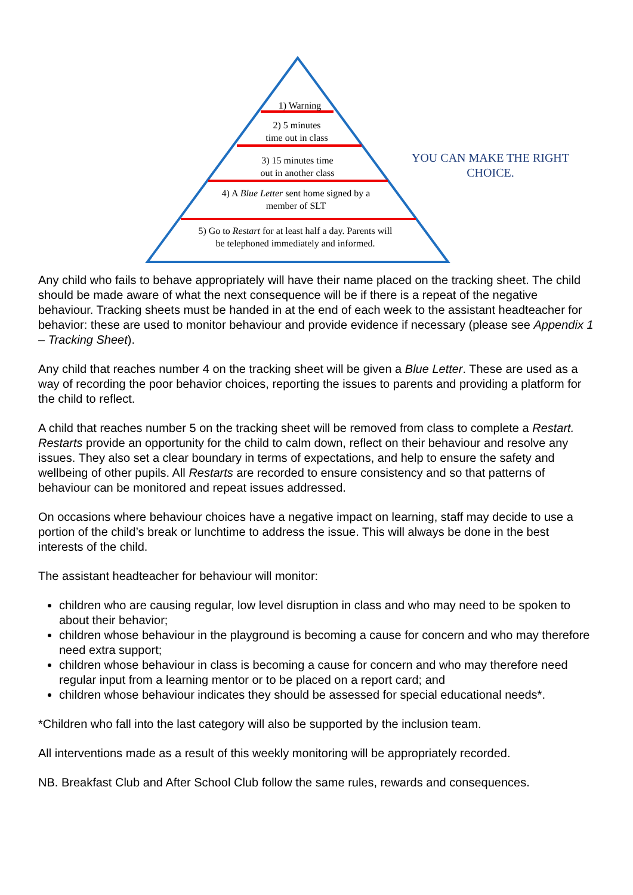1) Warning
2) 5 minutes
time out in class
3) 15 minutes time
out in another class
4) A Blue Letter sent home signed by a
member of SLT
5) Go to Restart for at least half a day. Parents will
be telephoned immediately and informed.
YOU CAN MAKE THE RIGHT CHOICE.
Any child who fails to behave appropriately will have their name placed on the tracking sheet. The child should be made aware of what the next consequence will be if there is a repeat of the negative behaviour. Tracking sheets must be handed in at the end of each week to the assistant headteacher for behavior: these are used to monitor behaviour and provide evidence if necessary (please see Appendix 1 – Tracking Sheet).
Any child that reaches number 4 on the tracking sheet will be given a Blue Letter. These are used as a way of recording the poor behavior choices, reporting the issues to parents and providing a platform for the child to reflect.
A child that reaches number 5 on the tracking sheet will be removed from class to complete a Restart. Restarts provide an opportunity for the child to calm down, reflect on their behaviour and resolve any issues. They also set a clear boundary in terms of expectations, and help to ensure the safety and wellbeing of other pupils. All Restarts are recorded to ensure consistency and so that patterns of behaviour can be monitored and repeat issues addressed.
On occasions where behaviour choices have a negative impact on learning, staff may decide to use a portion of the child’s break or lunchtime to address the issue. This will always be done in the best interests of the child.
The assistant headteacher for behaviour will monitor:
children who are causing regular, low level disruption in class and who may need to be spoken to about their behavior;
children whose behaviour in the playground is becoming a cause for concern and who may therefore need extra support;
children whose behaviour in class is becoming a cause for concern and who may therefore need regular input from a learning mentor or to be placed on a report card; and
children whose behaviour indicates they should be assessed for special educational needs*.
*Children who fall into the last category will also be supported by the inclusion team.
All interventions made as a result of this weekly monitoring will be appropriately recorded.
NB. Breakfast Club and After School Club follow the same rules, rewards and consequences.